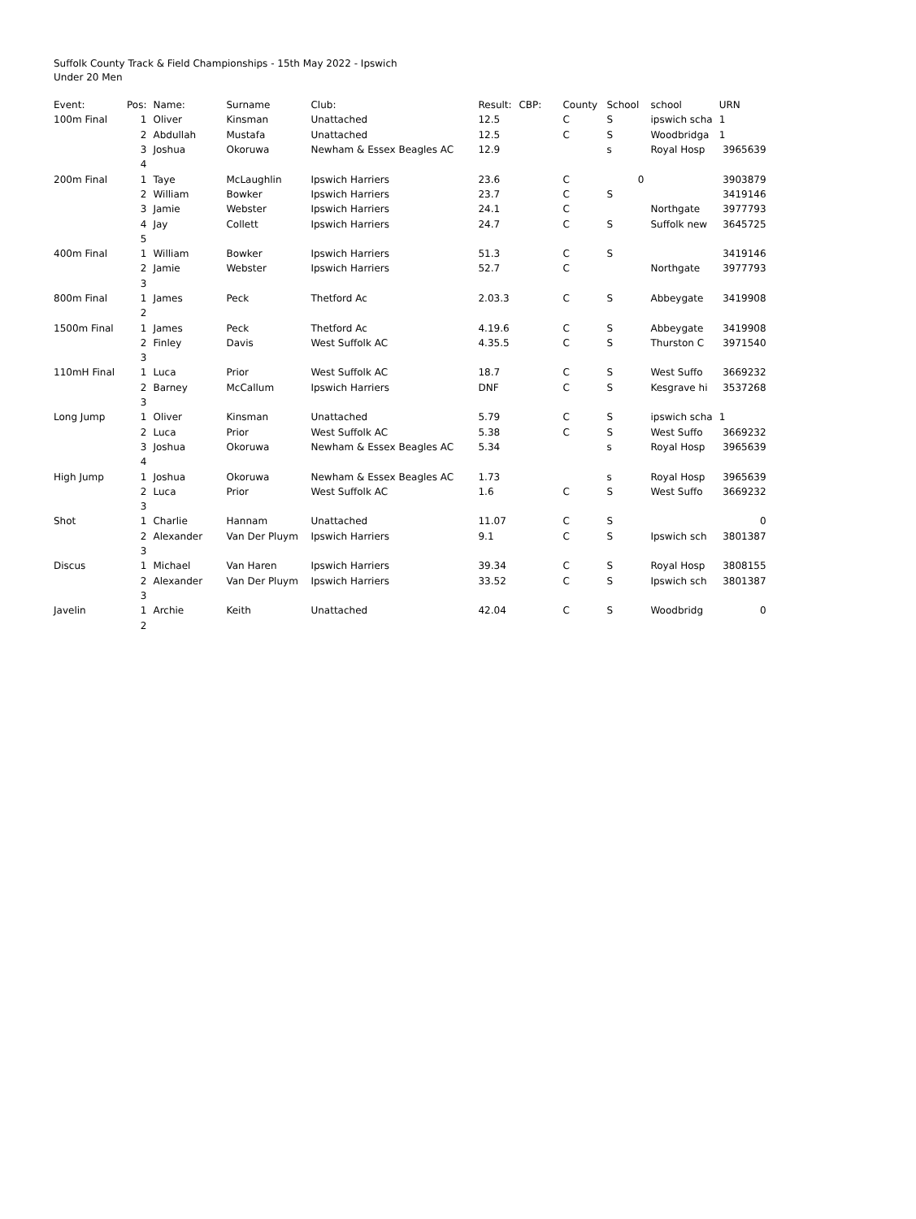Suffolk County Track & Field Championships - 15th May 2022 - Ipswich
Under 20 Men
| Event: | Pos: | Name: | Surname | Club: | Result: | CBP: | County | School | school | URN |
| --- | --- | --- | --- | --- | --- | --- | --- | --- | --- | --- |
| 100m Final | 1 | Oliver | Kinsman | Unattached | 12.5 | | C | S | ipswich scha | 1 |
| | 2 | Abdullah | Mustafa | Unattached | 12.5 | | C | S | Woodbridga | 1 |
| | 3 | Joshua | Okoruwa | Newham & Essex Beagles AC | 12.9 | | | s | Royal Hosp | 3965639 |
| | 4 | | | | | | | | | |
| 200m Final | 1 | Taye | McLaughlin | Ipswich Harriers | 23.6 | | C | 0 | | 3903879 |
| | 2 | William | Bowker | Ipswich Harriers | 23.7 | | C | S | | 3419146 |
| | 3 | Jamie | Webster | Ipswich Harriers | 24.1 | | C | | Northgate | 3977793 |
| | 4 | Jay | Collett | Ipswich Harriers | 24.7 | | C | S | Suffolk new | 3645725 |
| | 5 | | | | | | | | | |
| 400m Final | 1 | William | Bowker | Ipswich Harriers | 51.3 | | C | S | | 3419146 |
| | 2 | Jamie | Webster | Ipswich Harriers | 52.7 | | C | | Northgate | 3977793 |
| | 3 | | | | | | | | | |
| 800m Final | 1 | James | Peck | Thetford Ac | 2.03.3 | | C | S | Abbeygate | 3419908 |
| | 2 | | | | | | | | | |
| 1500m Final | 1 | James | Peck | Thetford Ac | 4.19.6 | | C | S | Abbeygate | 3419908 |
| | 2 | Finley | Davis | West Suffolk AC | 4.35.5 | | C | S | Thurston C | 3971540 |
| | 3 | | | | | | | | | |
| 110mH Final | 1 | Luca | Prior | West Suffolk AC | 18.7 | | C | S | West Suffo | 3669232 |
| | 2 | Barney | McCallum | Ipswich Harriers | DNF | | C | S | Kesgrave hi | 3537268 |
| | 3 | | | | | | | | | |
| Long Jump | 1 | Oliver | Kinsman | Unattached | 5.79 | | C | S | ipswich scha | 1 |
| | 2 | Luca | Prior | West Suffolk AC | 5.38 | | C | S | West Suffo | 3669232 |
| | 3 | Joshua | Okoruwa | Newham & Essex Beagles AC | 5.34 | | | s | Royal Hosp | 3965639 |
| | 4 | | | | | | | | | |
| High Jump | 1 | Joshua | Okoruwa | Newham & Essex Beagles AC | 1.73 | | | s | Royal Hosp | 3965639 |
| | 2 | Luca | Prior | West Suffolk AC | 1.6 | | C | S | West Suffo | 3669232 |
| | 3 | | | | | | | | | |
| Shot | 1 | Charlie | Hannam | Unattached | 11.07 | | C | S | | 0 |
| | 2 | Alexander | Van Der Pluym | Ipswich Harriers | 9.1 | | C | S | Ipswich sch | 3801387 |
| | 3 | | | | | | | | | |
| Discus | 1 | Michael | Van Haren | Ipswich Harriers | 39.34 | | C | S | Royal Hosp | 3808155 |
| | 2 | Alexander | Van Der Pluym | Ipswich Harriers | 33.52 | | C | S | Ipswich sch | 3801387 |
| | 3 | | | | | | | | | |
| Javelin | 1 | Archie | Keith | Unattached | 42.04 | | C | S | Woodbridg | 0 |
| | 2 | | | | | | | | | |